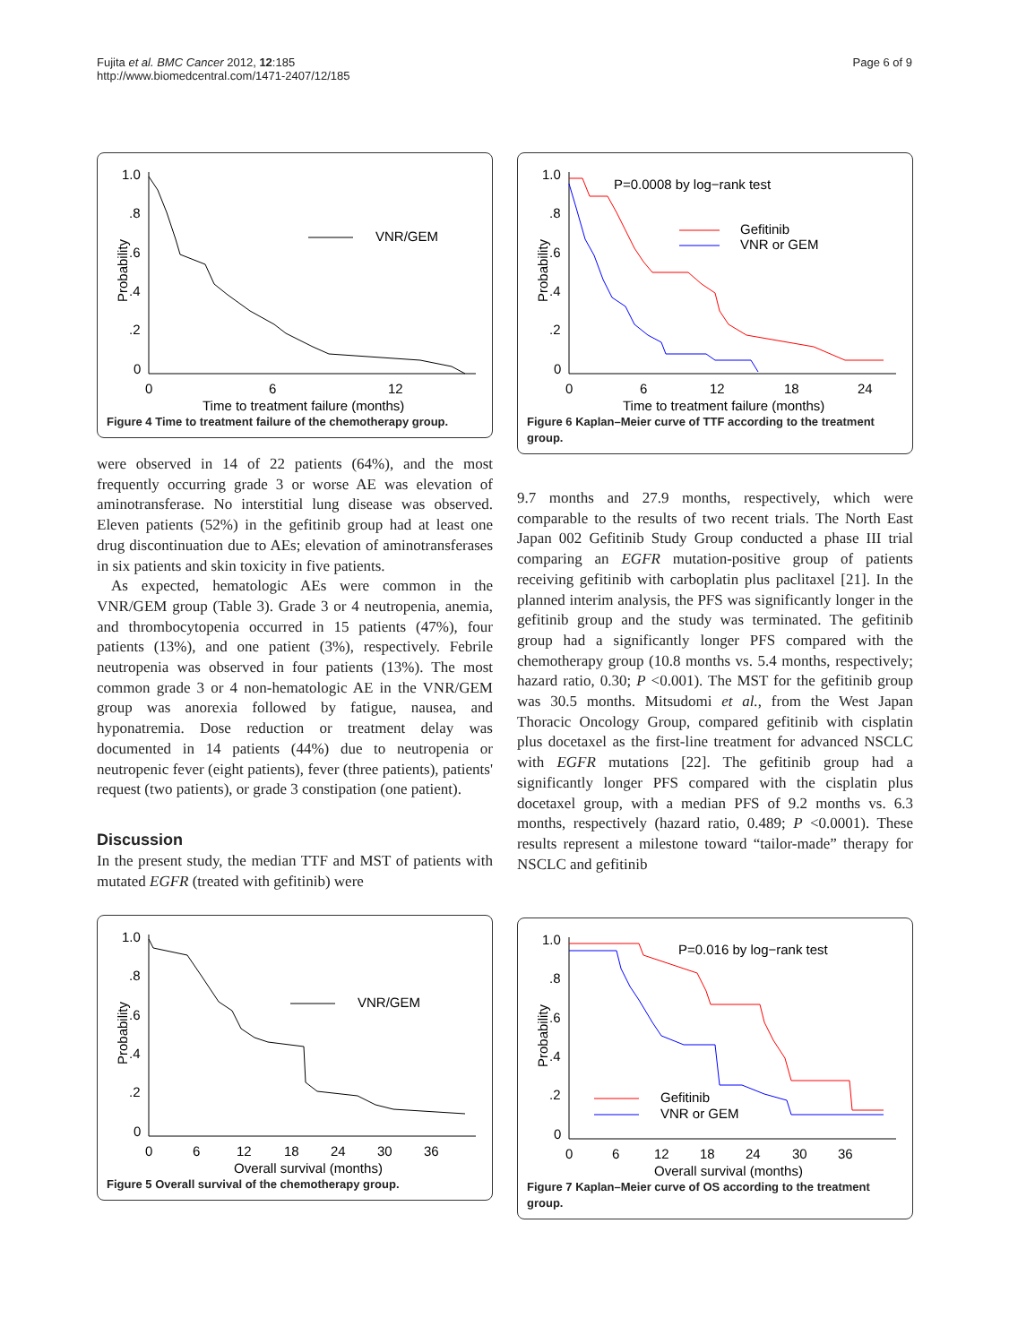Fujita et al. BMC Cancer 2012, 12:185
http://www.biomedcentral.com/1471-2407/12/185
Page 6 of 9
1.0
.8
.6
.4
.2
0
Probability
0
6
12
Time to treatment failure (months)
VNR/GEM
Figure 4 Time to treatment failure of the chemotherapy group.
were observed in 14 of 22 patients (64%), and the most frequently occurring grade 3 or worse AE was elevation of aminotransferase. No interstitial lung disease was observed. Eleven patients (52%) in the gefitinib group had at least one drug discontinuation due to AEs; elevation of aminotransferases in six patients and skin toxicity in five patients.
As expected, hematologic AEs were common in the VNR/GEM group (Table 3). Grade 3 or 4 neutropenia, anemia, and thrombocytopenia occurred in 15 patients (47%), four patients (13%), and one patient (3%), respectively. Febrile neutropenia was observed in four patients (13%). The most common grade 3 or 4 non-hematologic AE in the VNR/GEM group was anorexia followed by fatigue, nausea, and hyponatremia. Dose reduction or treatment delay was documented in 14 patients (44%) due to neutropenia or neutropenic fever (eight patients), fever (three patients), patients' request (two patients), or grade 3 constipation (one patient).
Discussion
In the present study, the median TTF and MST of patients with mutated EGFR (treated with gefitinib) were
1.0
.8
.6
.4
.2
0
Probability
0
6
12
18
24
30
36
Overall survival (months)
VNR/GEM
Figure 5 Overall survival of the chemotherapy group.
1.0
.8
.6
.4
.2
0
Probability
0
6
12
18
24
Time to treatment failure (months)
P=0.0008 by log−rank test
Gefitinib
VNR or GEM
Figure 6 Kaplan–Meier curve of TTF according to the treatment group.
9.7 months and 27.9 months, respectively, which were comparable to the results of two recent trials. The North East Japan 002 Gefitinib Study Group conducted a phase III trial comparing an EGFR mutation-positive group of patients receiving gefitinib with carboplatin plus paclitaxel [21]. In the planned interim analysis, the PFS was significantly longer in the gefitinib group and the study was terminated. The gefitinib group had a significantly longer PFS compared with the chemotherapy group (10.8 months vs. 5.4 months, respectively; hazard ratio, 0.30; P <0.001). The MST for the gefitinib group was 30.5 months. Mitsudomi et al., from the West Japan Thoracic Oncology Group, compared gefitinib with cisplatin plus docetaxel as the first-line treatment for advanced NSCLC with EGFR mutations [22]. The gefitinib group had a significantly longer PFS compared with the cisplatin plus docetaxel group, with a median PFS of 9.2 months vs. 6.3 months, respectively (hazard ratio, 0.489; P <0.0001). These results represent a milestone toward “tailor-made” therapy for NSCLC and gefitinib
1.0
.8
.6
.4
.2
0
Probability
0
6
12
18
24
30
36
Overall survival (months)
P=0.016 by log−rank test
Gefitinib
VNR or GEM
Figure 7 Kaplan–Meier curve of OS according to the treatment group.